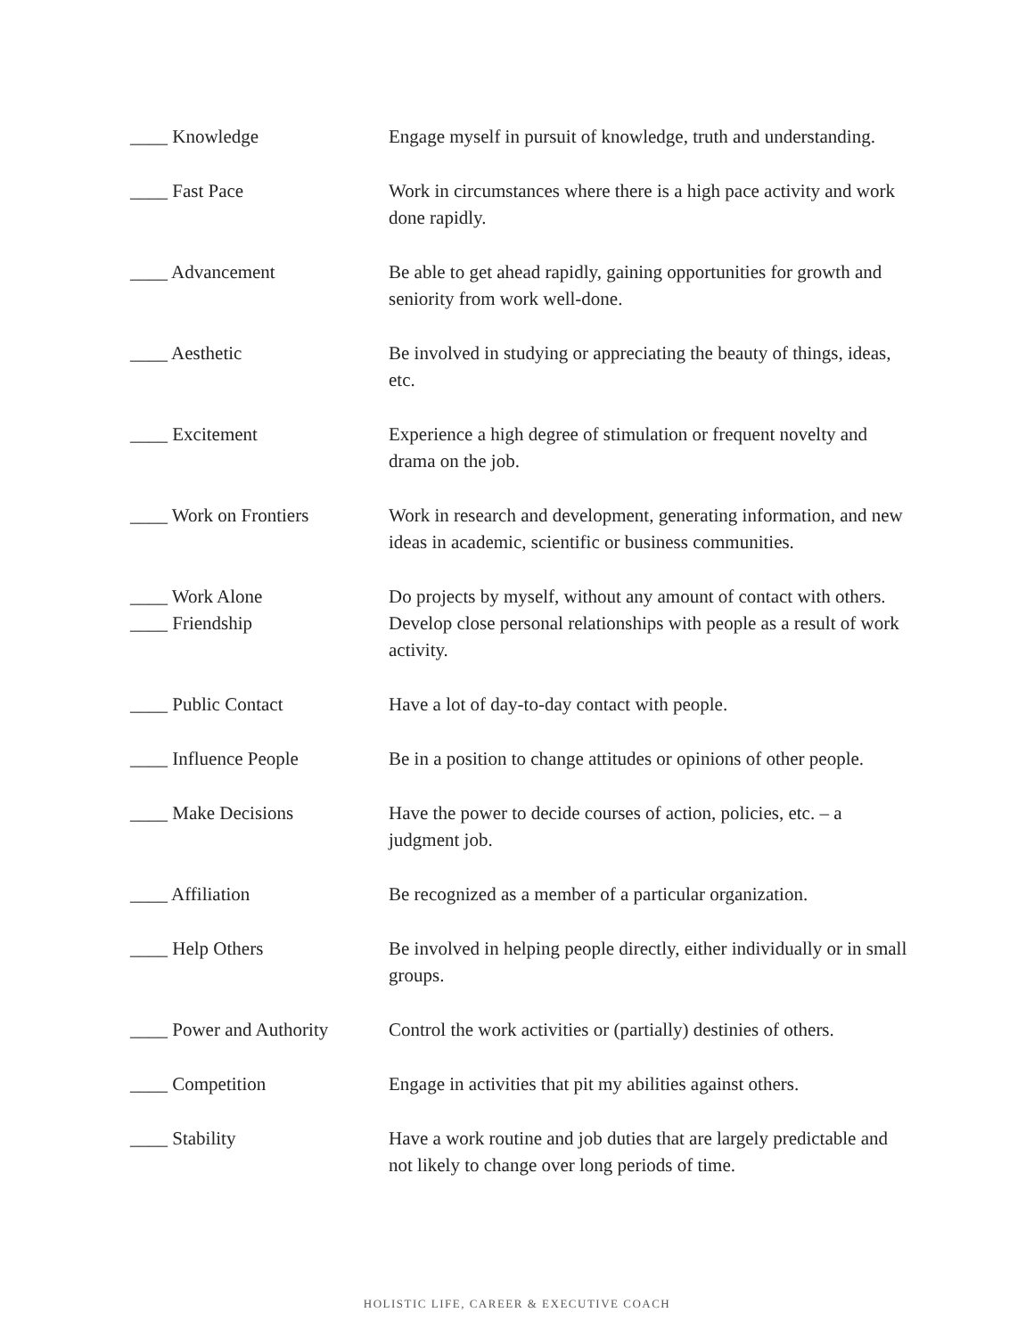| ____ Knowledge | Engage myself in pursuit of knowledge, truth and understanding. |
| ____ Fast Pace | Work in circumstances where there is a high pace activity and work done rapidly. |
| ____ Advancement | Be able to get ahead rapidly, gaining opportunities for growth and seniority from work well-done. |
| ____ Aesthetic | Be involved in studying or appreciating the beauty of things, ideas, etc. |
| ____ Excitement | Experience a high degree of stimulation or frequent novelty and drama on the job. |
| ____ Work on Frontiers | Work in research and development, generating information, and new ideas in academic, scientific or business communities. |
| ____ Work Alone | Do projects by myself, without any amount of contact with others. |
| ____ Friendship | Develop close personal relationships with people as a result of work activity. |
| ____ Public Contact | Have a lot of day-to-day contact with people. |
| ____ Influence People | Be in a position to change attitudes or opinions of other people. |
| ____ Make Decisions | Have the power to decide courses of action, policies, etc. – a judgment job. |
| ____ Affiliation | Be recognized as a member of a particular organization. |
| ____ Help Others | Be involved in helping people directly, either individually or in small groups. |
| ____ Power and Authority | Control the work activities or (partially) destinies of others. |
| ____ Competition | Engage in activities that pit my abilities against others. |
| ____ Stability | Have a work routine and job duties that are largely predictable and not likely to change over long periods of time. |
HOLISTIC LIFE, CAREER & EXECUTIVE COACH